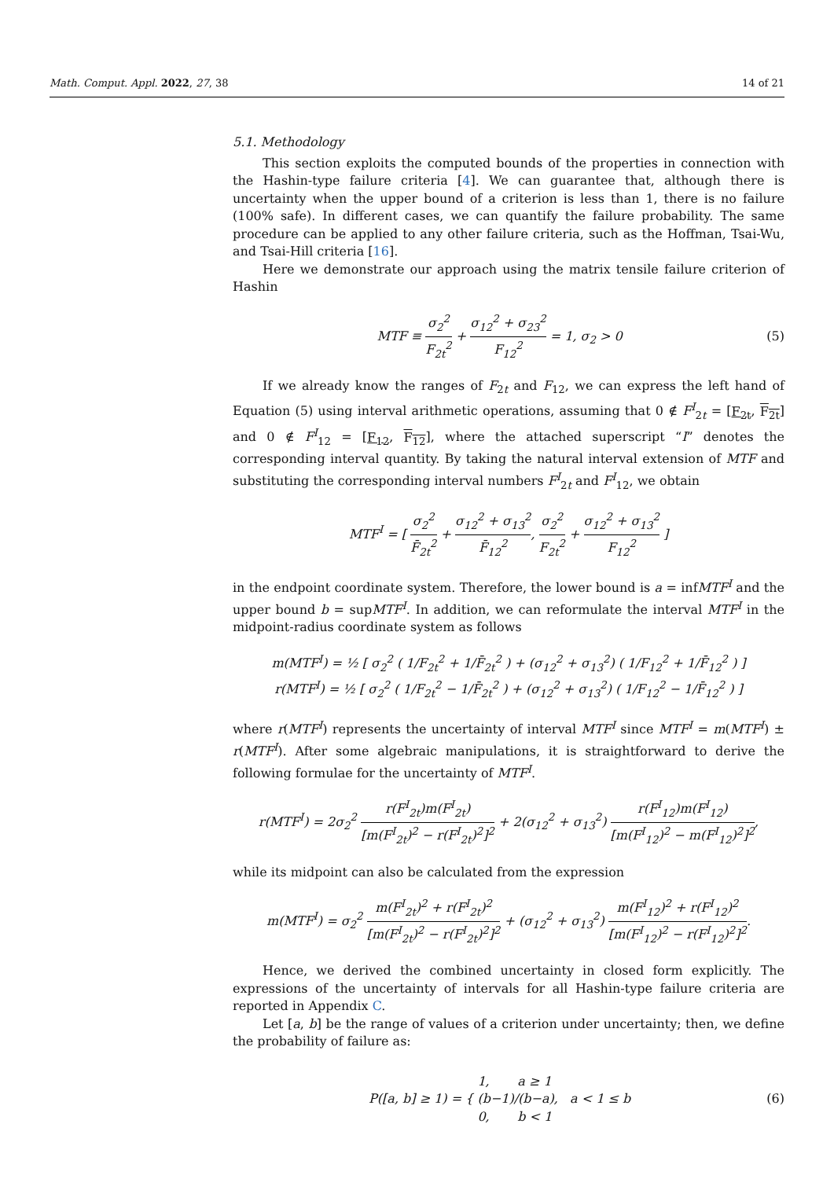Math. Comput. Appl. 2022, 27, 38 14 of 21
5.1. Methodology
This section exploits the computed bounds of the properties in connection with the Hashin-type failure criteria [4]. We can guarantee that, although there is uncertainty when the upper bound of a criterion is less than 1, there is no failure (100% safe). In different cases, we can quantify the failure probability. The same procedure can be applied to any other failure criteria, such as the Hoffman, Tsai-Wu, and Tsai-Hill criteria [16].
Here we demonstrate our approach using the matrix tensile failure criterion of Hashin
MTF ≡ σ<sub>2</sub><sup>2</sup> F<sub>2t</sub><sup>2</sup> + σ<sub>12</sub><sup>2</sup> + σ<sub>23</sub><sup>2</sup> F<sub>12</sub><sup>2</sup> = 1, σ<sub>2</sub> > 0
(5)
If we already know the ranges of F<sub>2t</sub> and F<sub>12</sub>, we can express the left hand of Equation (5) using interval arithmetic operations, assuming that 0 ∉ F<sup>I</sup><sub>2t</sub> = [F<sub>2t</sub>, F<sub>2t</sub>] and 0 ∉ F<sup>I</sup><sub>12</sub> = [F<sub>12</sub>, F<sub>12</sub>], where the attached superscript “I” denotes the corresponding interval quantity. By taking the natural interval extension of MTF and substituting the corresponding interval numbers F<sup>I</sup><sub>2t</sub> and F<sup>I</sup><sub>12</sub>, we obtain
MTF<sup>I</sup> = [ σ<sub>2</sub><sup>2</sup> F̄<sub>2t</sub><sup>2</sup> + σ<sub>12</sub><sup>2</sup> + σ<sub>13</sub><sup>2</sup> F̄<sub>12</sub><sup>2</sup>, σ<sub>2</sub><sup>2</sup> F<sub>2t</sub><sup>2</sup> + σ<sub>12</sub><sup>2</sup> + σ<sub>13</sub><sup>2</sup> F<sub>12</sub><sup>2</sup> ]
in the endpoint coordinate system. Therefore, the lower bound is a = infMTF<sup>I</sup> and the upper bound b = supMTF<sup>I</sup>. In addition, we can reformulate the interval MTF<sup>I</sup> in the midpoint-radius coordinate system as follows
m(MTF<sup>I</sup>) = ½ [ σ<sub>2</sub><sup>2</sup> ( 1/F<sub>2t</sub><sup>2</sup> + 1/F̄<sub>2t</sub><sup>2</sup> ) + (σ<sub>12</sub><sup>2</sup> + σ<sub>13</sub><sup>2</sup>) ( 1/F<sub>12</sub><sup>2</sup> + 1/F̄<sub>12</sub><sup>2</sup> ) ]
r(MTF<sup>I</sup>) = ½ [ σ<sub>2</sub><sup>2</sup> ( 1/F<sub>2t</sub><sup>2</sup> − 1/F̄<sub>2t</sub><sup>2</sup> ) + (σ<sub>12</sub><sup>2</sup> + σ<sub>13</sub><sup>2</sup>) ( 1/F<sub>12</sub><sup>2</sup> − 1/F̄<sub>12</sub><sup>2</sup> ) ]
where r(MTF<sup>I</sup>) represents the uncertainty of interval MTF<sup>I</sup> since MTF<sup>I</sup> = m(MTF<sup>I</sup>) ± r(MTF<sup>I</sup>). After some algebraic manipulations, it is straightforward to derive the following formulae for the uncertainty of MTF<sup>I</sup>.
r(MTF<sup>I</sup>) = 2σ<sub>2</sub><sup>2</sup> r(F<sup>I</sup><sub>2t</sub>)m(F<sup>I</sup><sub>2t</sub>) [m(F<sup>I</sup><sub>2t</sub>)<sup>2</sup> − r(F<sup>I</sup><sub>2t</sub>)<sup>2</sup>]<sup>2</sup> + 2(σ<sub>12</sub><sup>2</sup> + σ<sub>13</sub><sup>2</sup>) r(F<sup>I</sup><sub>12</sub>)m(F<sup>I</sup><sub>12</sub>) [m(F<sup>I</sup><sub>12</sub>)<sup>2</sup> − m(F<sup>I</sup><sub>12</sub>)<sup>2</sup>]<sup>2</sup>,
while its midpoint can also be calculated from the expression
m(MTF<sup>I</sup>) = σ<sub>2</sub><sup>2</sup> m(F<sup>I</sup><sub>2t</sub>)<sup>2</sup> + r(F<sup>I</sup><sub>2t</sub>)<sup>2</sup> [m(F<sup>I</sup><sub>2t</sub>)<sup>2</sup> − r(F<sup>I</sup><sub>2t</sub>)<sup>2</sup>]<sup>2</sup> + (σ<sub>12</sub><sup>2</sup> + σ<sub>13</sub><sup>2</sup>) m(F<sup>I</sup><sub>12</sub>)<sup>2</sup> + r(F<sup>I</sup><sub>12</sub>)<sup>2</sup> [m(F<sup>I</sup><sub>12</sub>)<sup>2</sup> − r(F<sup>I</sup><sub>12</sub>)<sup>2</sup>]<sup>2</sup>.
Hence, we derived the combined uncertainty in closed form explicitly. The expressions of the uncertainty of intervals for all Hashin-type failure criteria are reported in Appendix C.
Let [a, b] be the range of values of a criterion under uncertainty; then, we define the probability of failure as:
P([a, b] ≥ 1) = { 1, a ≥ 1 (b−1)/(b−a), a < 1 ≤ b 0, b < 1
(6)